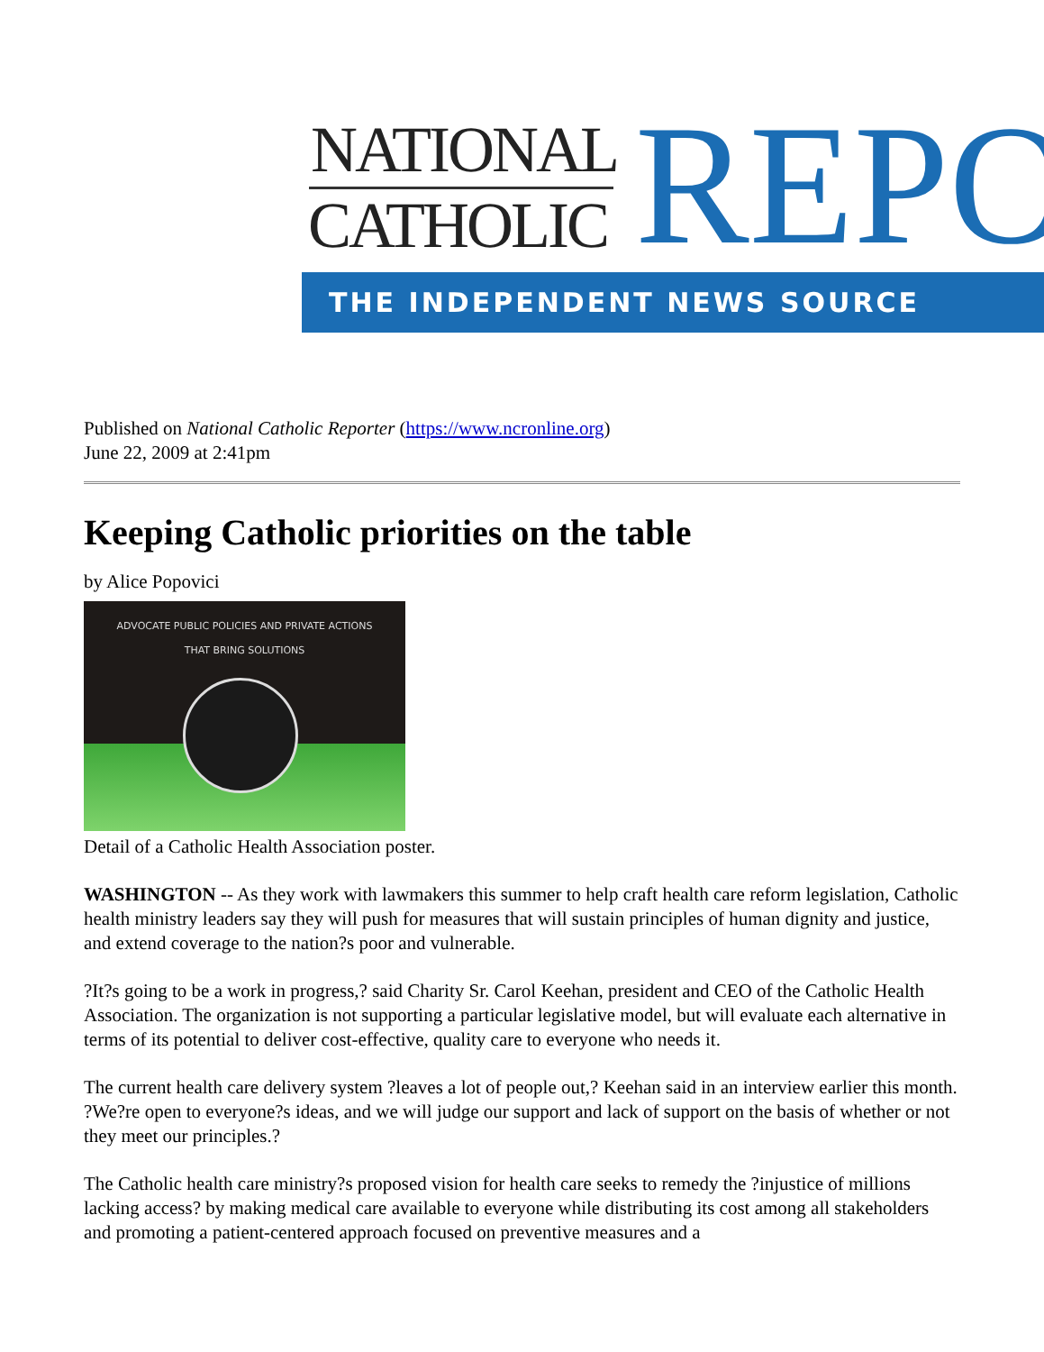NATIONAL
CATHOLIC REPO
THE INDEPENDENT NEWS SOURCE
Published on National Catholic Reporter (https://www.ncronline.org)
June 22, 2009 at 2:41pm
Keeping Catholic priorities on the table
by Alice Popovici
ADVOCATE PUBLIC POLICIES AND PRIVATE ACTIONS
THAT BRING SOLUTIONS
Detail of a Catholic Health Association poster.
WASHINGTON -- As they work with lawmakers this summer to help craft health care reform legislation, Catholic health ministry leaders say they will push for measures that will sustain principles of human dignity and justice, and extend coverage to the nation?s poor and vulnerable.
?It?s going to be a work in progress,? said Charity Sr. Carol Keehan, president and CEO of the Catholic Health Association. The organization is not supporting a particular legislative model, but will evaluate each alternative in terms of its potential to deliver cost-effective, quality care to everyone who needs it.
The current health care delivery system ?leaves a lot of people out,? Keehan said in an interview earlier this month. ?We?re open to everyone?s ideas, and we will judge our support and lack of support on the basis of whether or not they meet our principles.?
The Catholic health care ministry?s proposed vision for health care seeks to remedy the ?injustice of millions lacking access? by making medical care available to everyone while distributing its cost among all stakeholders and promoting a patient-centered approach focused on preventive measures and a